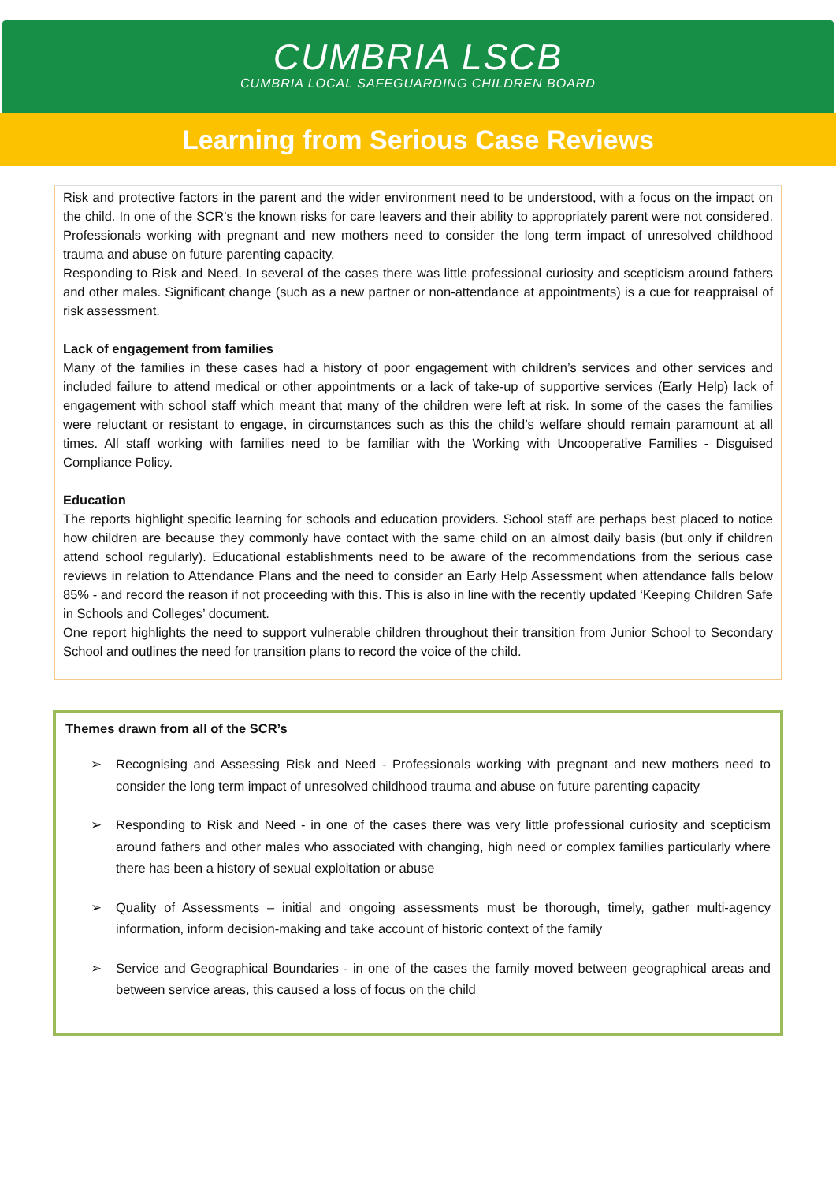CUMBRIA LSCB
CUMBRIA LOCAL SAFEGUARDING CHILDREN BOARD
Learning from Serious Case Reviews
Risk and protective factors in the parent and the wider environment need to be understood, with a focus on the impact on the child. In one of the SCR’s the known risks for care leavers and their ability to appropriately parent were not considered. Professionals working with pregnant and new mothers need to consider the long term impact of unresolved childhood trauma and abuse on future parenting capacity.
Responding to Risk and Need. In several of the cases there was little professional curiosity and scepticism around fathers and other males. Significant change (such as a new partner or non-attendance at appointments) is a cue for reappraisal of risk assessment.
Lack of engagement from families
Many of the families in these cases had a history of poor engagement with children’s services and other services and included failure to attend medical or other appointments or a lack of take-up of supportive services (Early Help) lack of engagement with school staff which meant that many of the children were left at risk. In some of the cases the families were reluctant or resistant to engage, in circumstances such as this the child’s welfare should remain paramount at all times. All staff working with families need to be familiar with the Working with Uncooperative Families - Disguised Compliance Policy.
Education
The reports highlight specific learning for schools and education providers. School staff are perhaps best placed to notice how children are because they commonly have contact with the same child on an almost daily basis (but only if children attend school regularly). Educational establishments need to be aware of the recommendations from the serious case reviews in relation to Attendance Plans and the need to consider an Early Help Assessment when attendance falls below 85% - and record the reason if not proceeding with this. This is also in line with the recently updated ‘Keeping Children Safe in Schools and Colleges’ document.
One report highlights the need to support vulnerable children throughout their transition from Junior School to Secondary School and outlines the need for transition plans to record the voice of the child.
Themes drawn from all of the SCR’s
➢ Recognising and Assessing Risk and Need - Professionals working with pregnant and new mothers need to consider the long term impact of unresolved childhood trauma and abuse on future parenting capacity
➢ Responding to Risk and Need - in one of the cases there was very little professional curiosity and scepticism around fathers and other males who associated with changing, high need or complex families particularly where there has been a history of sexual exploitation or abuse
➢ Quality of Assessments – initial and ongoing assessments must be thorough, timely, gather multi-agency information, inform decision-making and take account of historic context of the family
➢ Service and Geographical Boundaries - in one of the cases the family moved between geographical areas and between service areas, this caused a loss of focus on the child